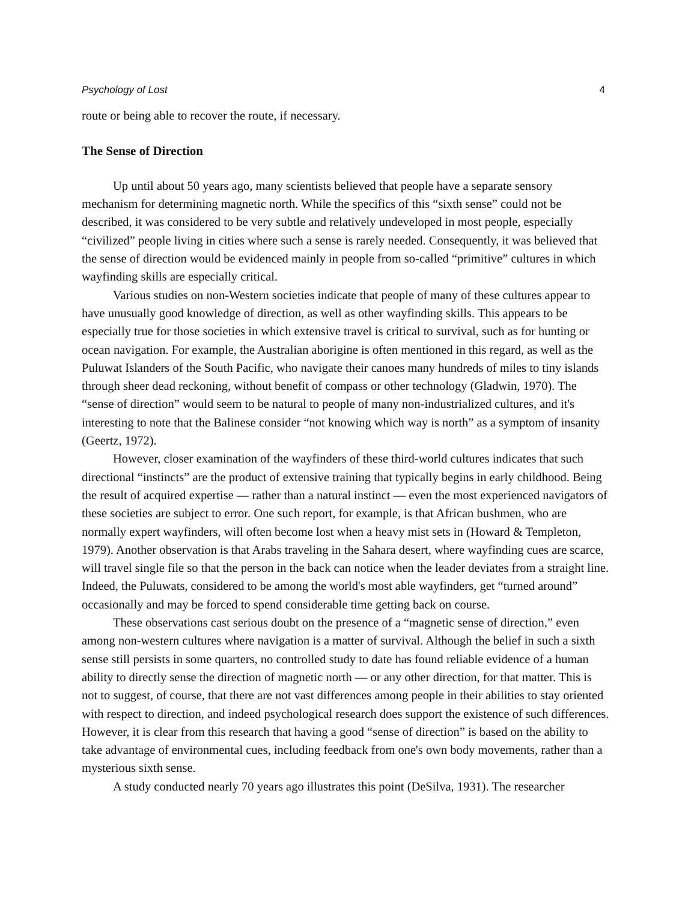Psychology of Lost 4
route or being able to recover the route, if necessary.
The Sense of Direction
Up until about 50 years ago, many scientists believed that people have a separate sensory mechanism for determining magnetic north. While the specifics of this “sixth sense” could not be described, it was considered to be very subtle and relatively undeveloped in most people, especially “civilized” people living in cities where such a sense is rarely needed. Consequently, it was believed that the sense of direction would be evidenced mainly in people from so-called “primitive” cultures in which wayfinding skills are especially critical.
Various studies on non-Western societies indicate that people of many of these cultures appear to have unusually good knowledge of direction, as well as other wayfinding skills. This appears to be especially true for those societies in which extensive travel is critical to survival, such as for hunting or ocean navigation. For example, the Australian aborigine is often mentioned in this regard, as well as the Puluwat Islanders of the South Pacific, who navigate their canoes many hundreds of miles to tiny islands through sheer dead reckoning, without benefit of compass or other technology (Gladwin, 1970). The “sense of direction” would seem to be natural to people of many non-industrialized cultures, and it's interesting to note that the Balinese consider “not knowing which way is north” as a symptom of insanity (Geertz, 1972).
However, closer examination of the wayfinders of these third-world cultures indicates that such directional “instincts” are the product of extensive training that typically begins in early childhood. Being the result of acquired expertise — rather than a natural instinct — even the most experienced navigators of these societies are subject to error. One such report, for example, is that African bushmen, who are normally expert wayfinders, will often become lost when a heavy mist sets in (Howard & Templeton, 1979). Another observation is that Arabs traveling in the Sahara desert, where wayfinding cues are scarce, will travel single file so that the person in the back can notice when the leader deviates from a straight line. Indeed, the Puluwats, considered to be among the world's most able wayfinders, get “turned around” occasionally and may be forced to spend considerable time getting back on course.
These observations cast serious doubt on the presence of a “magnetic sense of direction,” even among non-western cultures where navigation is a matter of survival. Although the belief in such a sixth sense still persists in some quarters, no controlled study to date has found reliable evidence of a human ability to directly sense the direction of magnetic north — or any other direction, for that matter. This is not to suggest, of course, that there are not vast differences among people in their abilities to stay oriented with respect to direction, and indeed psychological research does support the existence of such differences. However, it is clear from this research that having a good “sense of direction” is based on the ability to take advantage of environmental cues, including feedback from one's own body movements, rather than a mysterious sixth sense.
A study conducted nearly 70 years ago illustrates this point (DeSilva, 1931). The researcher